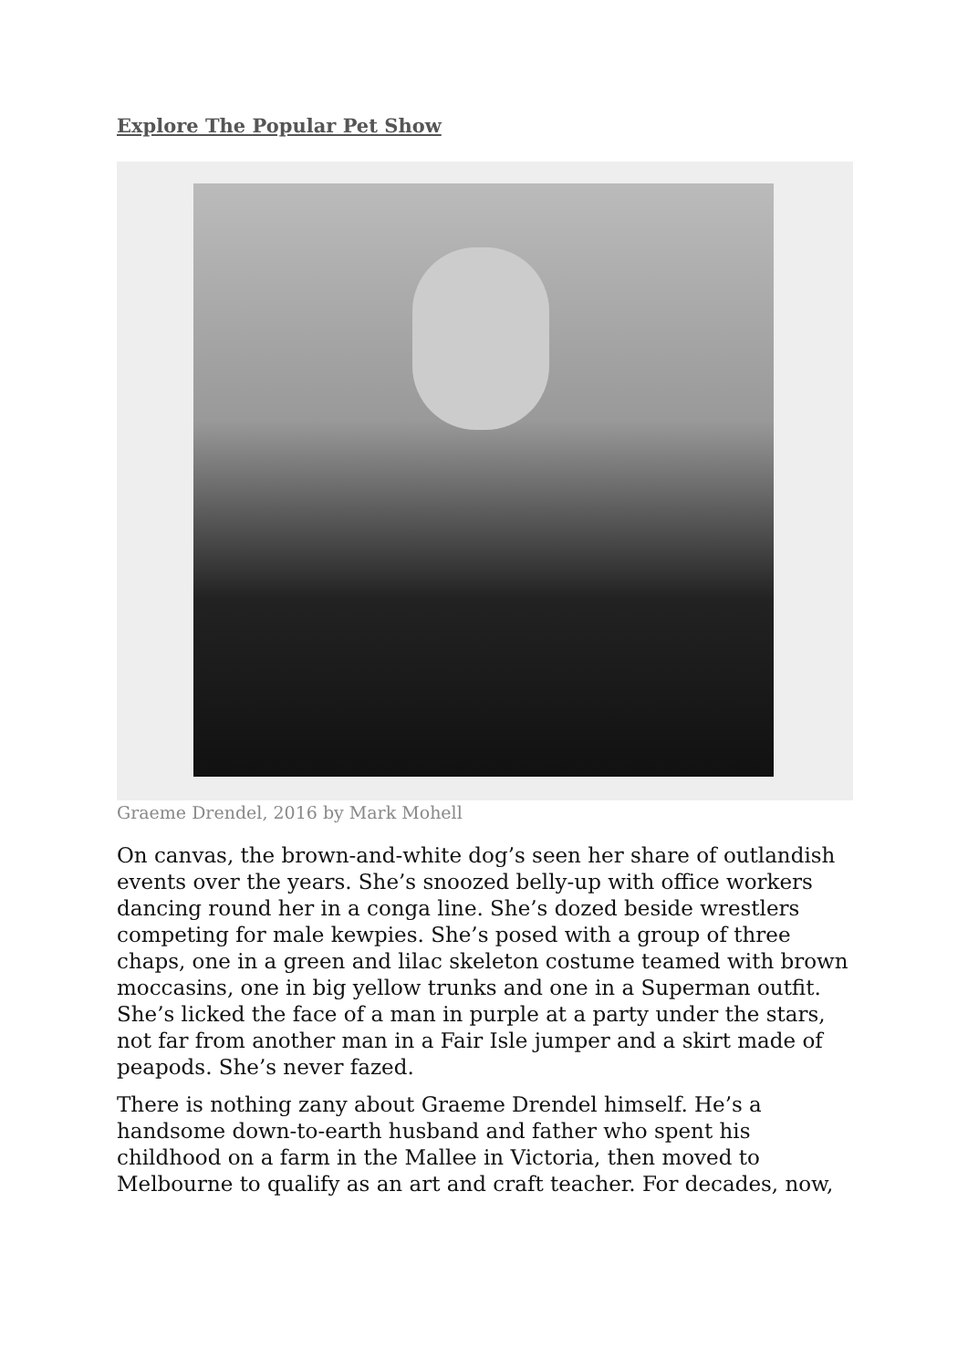Explore The Popular Pet Show
Graeme Drendel, 2016 by Mark Mohell
On canvas, the brown-and-white dog’s seen her share of outlandish events over the years. She’s snoozed belly-up with office workers dancing round her in a conga line. She’s dozed beside wrestlers competing for male kewpies. She’s posed with a group of three chaps, one in a green and lilac skeleton costume teamed with brown moccasins, one in big yellow trunks and one in a Superman outfit. She’s licked the face of a man in purple at a party under the stars, not far from another man in a Fair Isle jumper and a skirt made of peapods. She’s never fazed.
There is nothing zany about Graeme Drendel himself. He’s a handsome down-to-earth husband and father who spent his childhood on a farm in the Mallee in Victoria, then moved to Melbourne to qualify as an art and craft teacher. For decades, now,